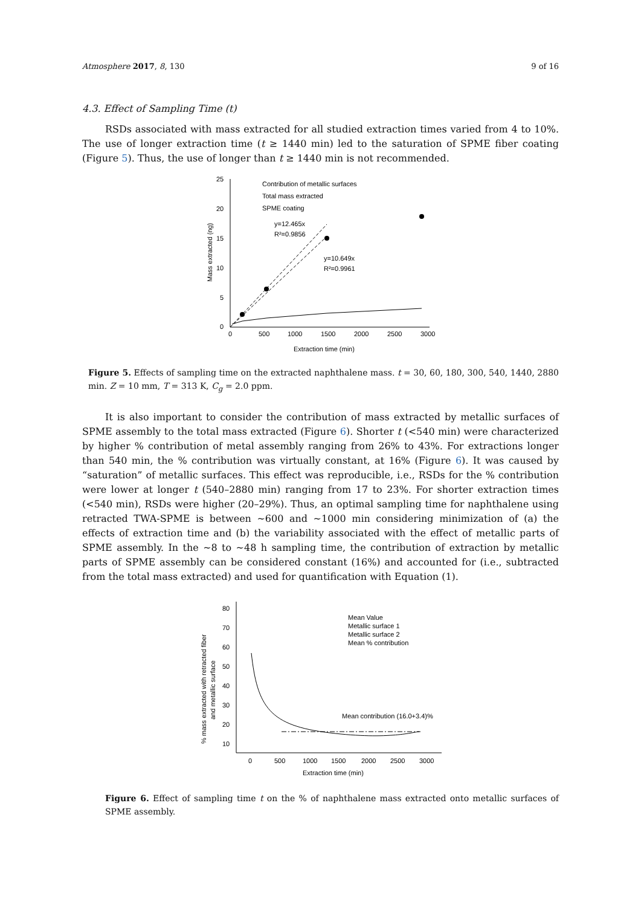Atmosphere 2017, 8, 130 9 of 16
4.3. Effect of Sampling Time (t)
RSDs associated with mass extracted for all studied extraction times varied from 4 to 10%. The use of longer extraction time (t ≥ 1440 min) led to the saturation of SPME fiber coating (Figure 5). Thus, the use of longer than t ≥ 1440 min is not recommended.
0
5
10
15
20
25
0
500
1000
1500
2000
2500
3000
Extraction time (min)
Mass extracted (ng)
Contribution of metallic surfaces
Total mass extracted
SPME coating
y=12.465x
R²=0.9856
y=10.649x
R²=0.9961
Figure 5. Effects of sampling time on the extracted naphthalene mass. t = 30, 60, 180, 300, 540, 1440, 2880 min. Z = 10 mm, T = 313 K, C<sub>g</sub> = 2.0 ppm.
It is also important to consider the contribution of mass extracted by metallic surfaces of SPME assembly to the total mass extracted (Figure 6). Shorter t (<540 min) were characterized by higher % contribution of metal assembly ranging from 26% to 43%. For extractions longer than 540 min, the % contribution was virtually constant, at 16% (Figure 6). It was caused by “saturation” of metallic surfaces. This effect was reproducible, i.e., RSDs for the % contribution were lower at longer t (540–2880 min) ranging from 17 to 23%. For shorter extraction times (<540 min), RSDs were higher (20–29%). Thus, an optimal sampling time for naphthalene using retracted TWA-SPME is between ~600 and ~1000 min considering minimization of (a) the effects of extraction time and (b) the variability associated with the effect of metallic parts of SPME assembly. In the ~8 to ~48 h sampling time, the contribution of extraction by metallic parts of SPME assembly can be considered constant (16%) and accounted for (i.e., subtracted from the total mass extracted) and used for quantification with Equation (1).
80
70
60
50
40
30
20
10
0
500
1000
1500
2000
2500
3000
Extraction time (min)
% mass extracted with retracted fiber
and metallic surface
Mean Value
Metallic surface 1
Metallic surface 2
Mean % contribution
Mean contribution (16.0+3.4)%
Figure 6. Effect of sampling time t on the % of naphthalene mass extracted onto metallic surfaces of SPME assembly.